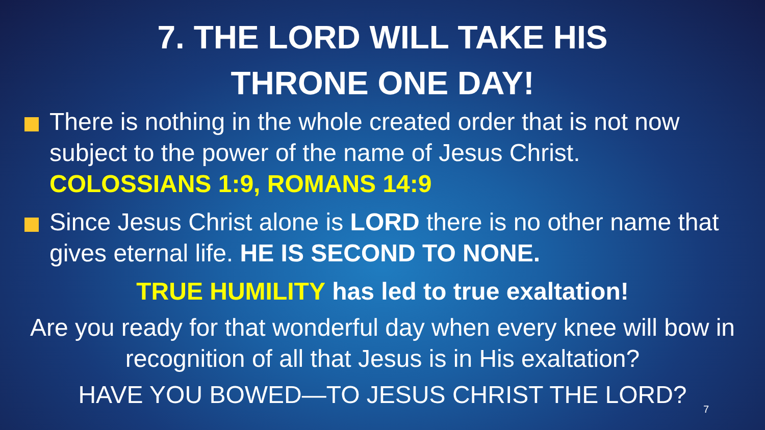7. THE LORD WILL TAKE HIS
THRONE ONE DAY!
There is nothing in the whole created order that is not now subject to the power of the name of Jesus Christ. COLOSSIANS 1:9, ROMANS 14:9
Since Jesus Christ alone is LORD there is no other name that gives eternal life. HE IS SECOND TO NONE.
TRUE HUMILITY has led to true exaltation!
Are you ready for that wonderful day when every knee will bow in recognition of all that Jesus is in His exaltation?
HAVE YOU BOWED—TO JESUS CHRIST THE LORD?
7